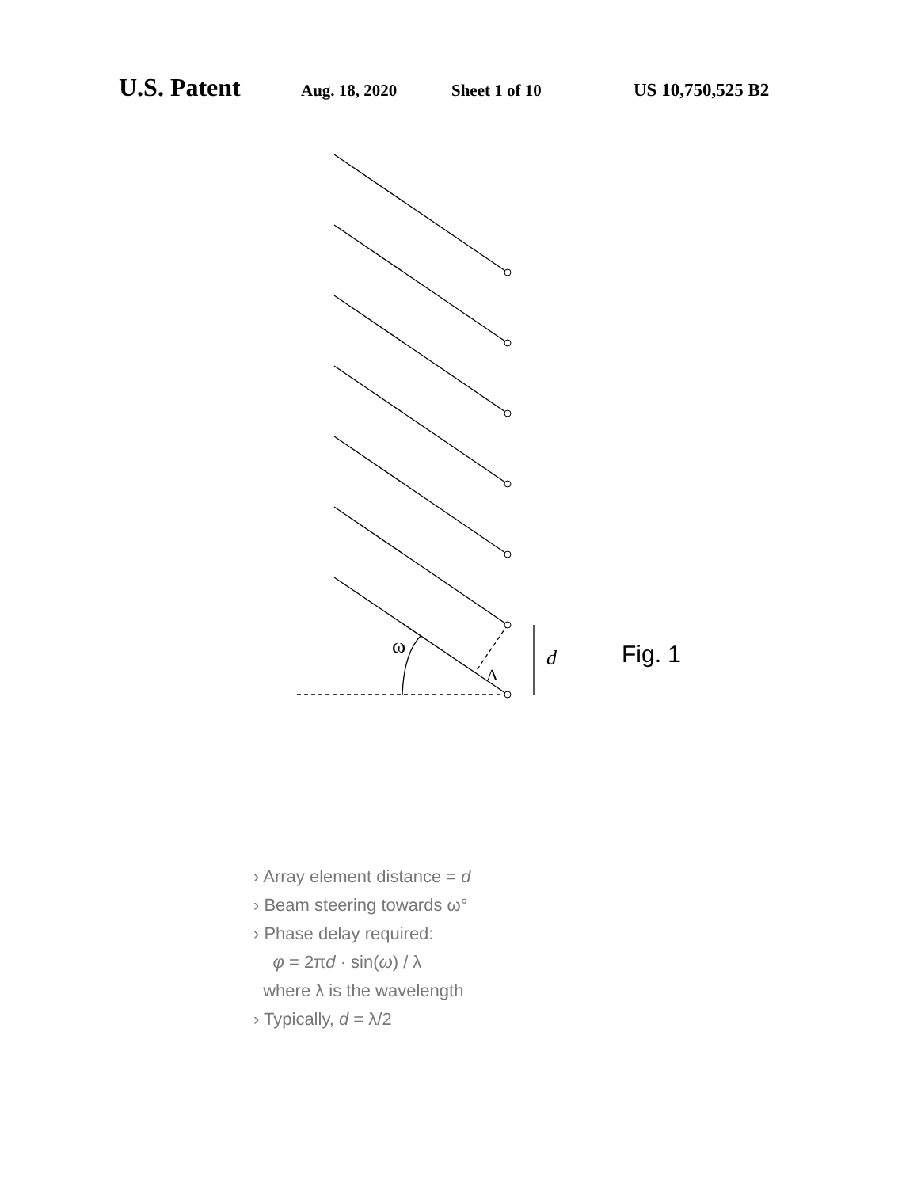U.S. Patent Aug. 18, 2020 Sheet 1 of 10 US 10,750,525 B2
ω
Δ
d
Fig. 1
› Array element distance = d
› Beam steering towards ω°
› Phase delay required:
φ = 2πd · sin(ω) / λ
where λ is the wavelength
› Typically, d = λ/2